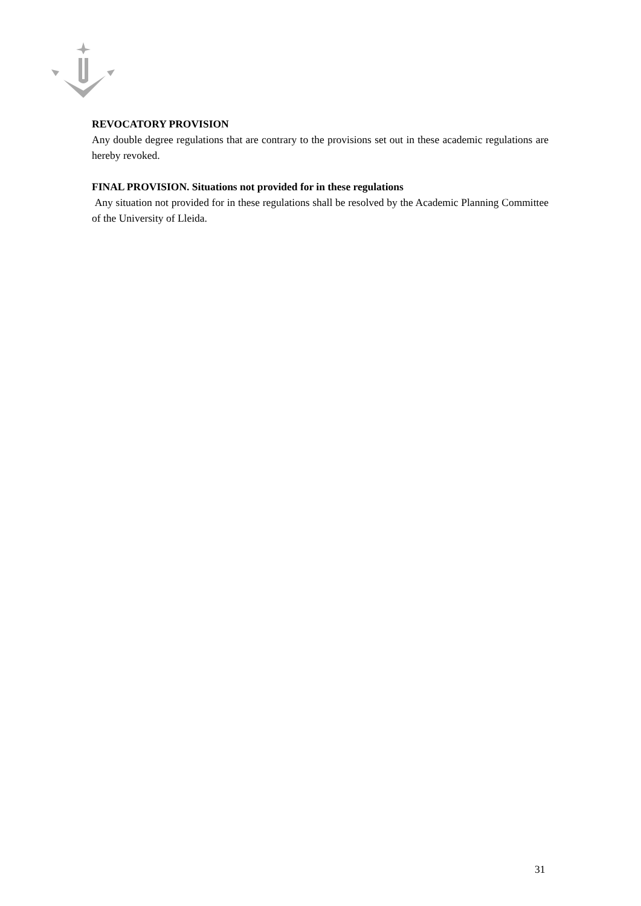REVOCATORY PROVISION
Any double degree regulations that are contrary to the provisions set out in these academic regulations are hereby revoked.
FINAL PROVISION. Situations not provided for in these regulations
Any situation not provided for in these regulations shall be resolved by the Academic Planning Committee of the University of Lleida.
31